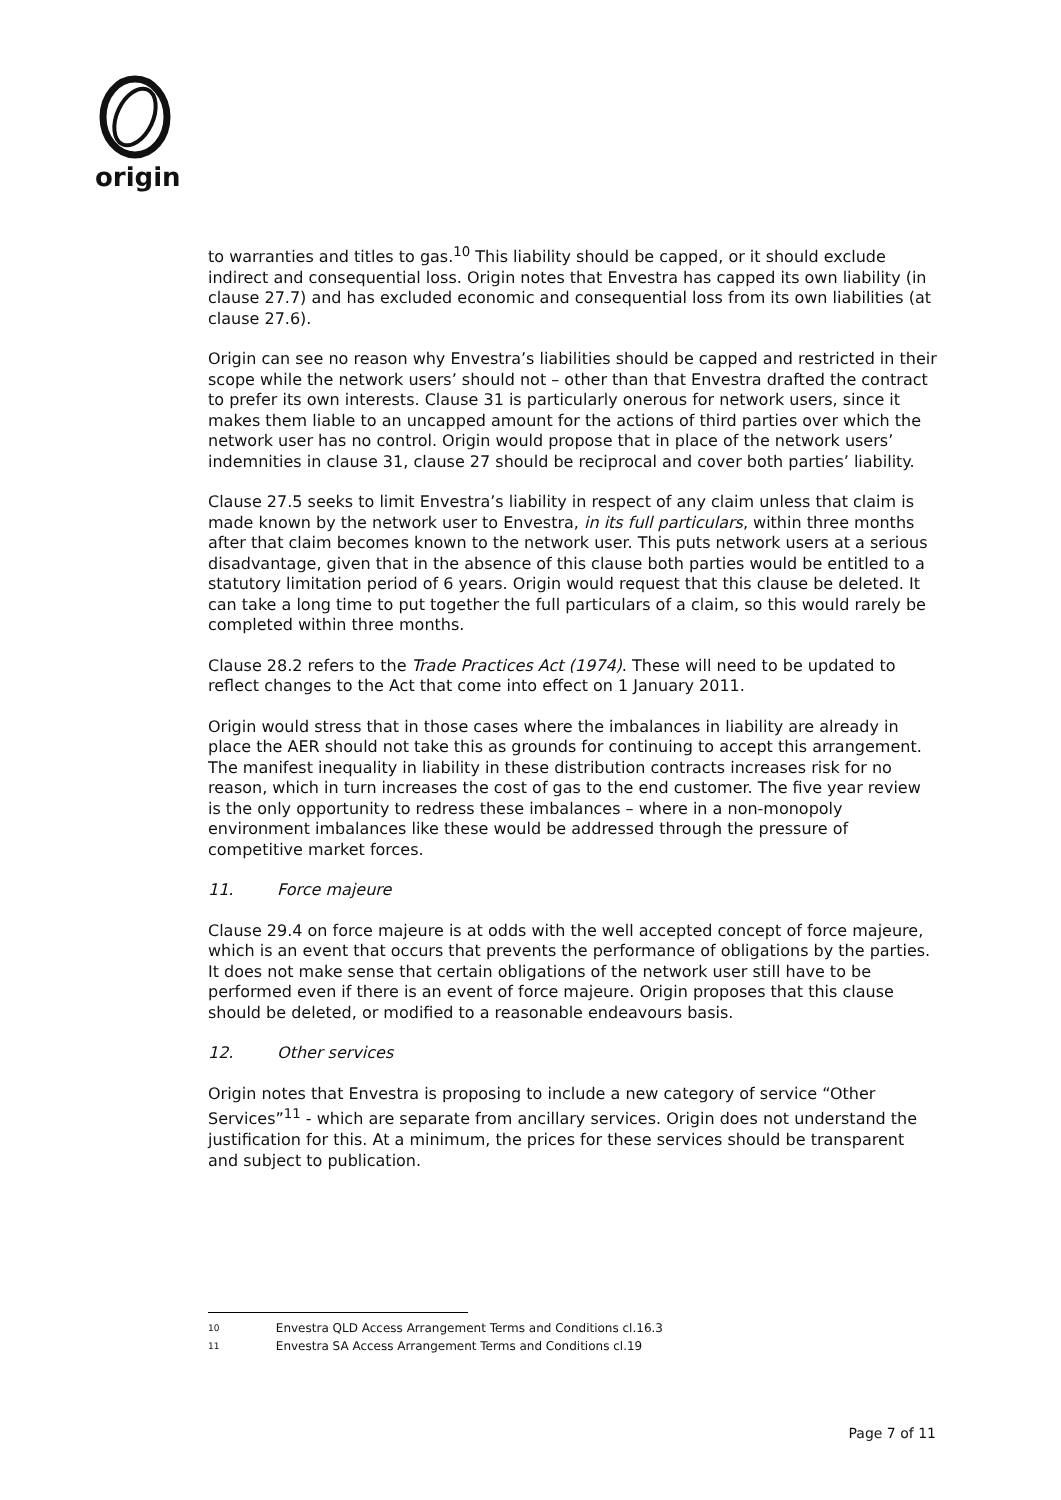origin
to warranties and titles to gas.<sup>10</sup> This liability should be capped, or it should exclude indirect and consequential loss. Origin notes that Envestra has capped its own liability (in clause 27.7) and has excluded economic and consequential loss from its own liabilities (at clause 27.6).
Origin can see no reason why Envestra’s liabilities should be capped and restricted in their scope while the network users’ should not – other than that Envestra drafted the contract to prefer its own interests. Clause 31 is particularly onerous for network users, since it makes them liable to an uncapped amount for the actions of third parties over which the network user has no control. Origin would propose that in place of the network users’ indemnities in clause 31, clause 27 should be reciprocal and cover both parties’ liability.
Clause 27.5 seeks to limit Envestra’s liability in respect of any claim unless that claim is made known by the network user to Envestra, in its full particulars, within three months after that claim becomes known to the network user. This puts network users at a serious disadvantage, given that in the absence of this clause both parties would be entitled to a statutory limitation period of 6 years. Origin would request that this clause be deleted. It can take a long time to put together the full particulars of a claim, so this would rarely be completed within three months.
Clause 28.2 refers to the Trade Practices Act (1974). These will need to be updated to reflect changes to the Act that come into effect on 1 January 2011.
Origin would stress that in those cases where the imbalances in liability are already in place the AER should not take this as grounds for continuing to accept this arrangement. The manifest inequality in liability in these distribution contracts increases risk for no reason, which in turn increases the cost of gas to the end customer. The five year review is the only opportunity to redress these imbalances – where in a non-monopoly environment imbalances like these would be addressed through the pressure of competitive market forces.
11. Force majeure
Clause 29.4 on force majeure is at odds with the well accepted concept of force majeure, which is an event that occurs that prevents the performance of obligations by the parties. It does not make sense that certain obligations of the network user still have to be performed even if there is an event of force majeure. Origin proposes that this clause should be deleted, or modified to a reasonable endeavours basis.
12. Other services
Origin notes that Envestra is proposing to include a new category of service “Other Services”<sup>11</sup> - which are separate from ancillary services. Origin does not understand the justification for this. At a minimum, the prices for these services should be transparent and subject to publication.
10 Envestra QLD Access Arrangement Terms and Conditions cl.16.3
11 Envestra SA Access Arrangement Terms and Conditions cl.19
Page 7 of 11